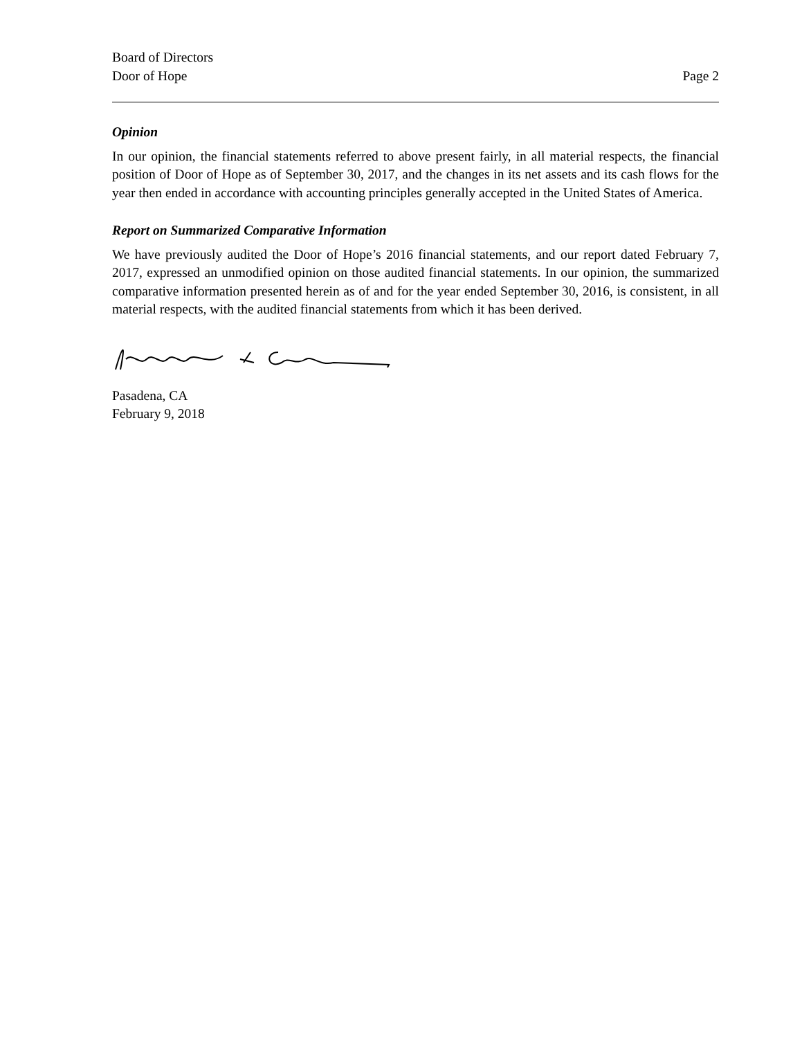Board of Directors
Door of Hope
Page 2
Opinion
In our opinion, the financial statements referred to above present fairly, in all material respects, the financial position of Door of Hope as of September 30, 2017, and the changes in its net assets and its cash flows for the year then ended in accordance with accounting principles generally accepted in the United States of America.
Report on Summarized Comparative Information
We have previously audited the Door of Hope’s 2016 financial statements, and our report dated February 7, 2017, expressed an unmodified opinion on those audited financial statements. In our opinion, the summarized comparative information presented herein as of and for the year ended September 30, 2016, is consistent, in all material respects, with the audited financial statements from which it has been derived.
Pasadena, CA
February 9, 2018